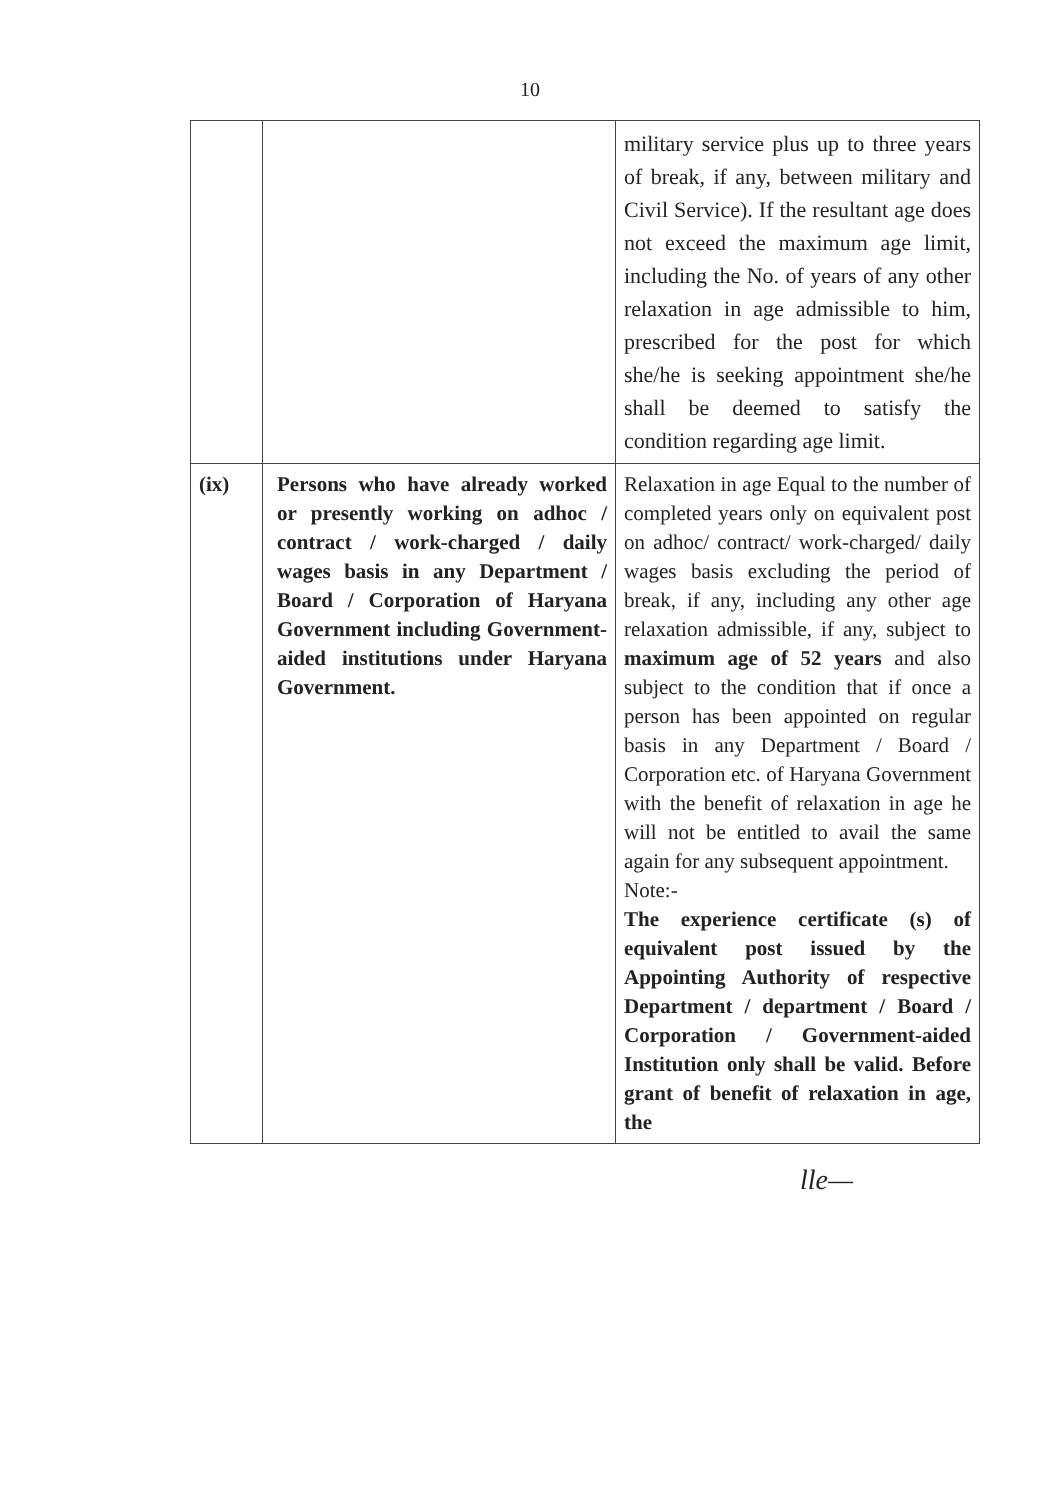10
| | | military service plus up to three years of break, if any, between military and Civil Service). If the resultant age does not exceed the maximum age limit, including the No. of years of any other relaxation in age admissible to him, prescribed for the post for which she/he is seeking appointment she/he shall be deemed to satisfy the condition regarding age limit. |
| (ix) | Persons who have already worked or presently working on adhoc / contract / work-charged / daily wages basis in any Department / Board / Corporation of Haryana Government including Government-aided institutions under Haryana Government. | Relaxation in age Equal to the number of completed years only on equivalent post on adhoc/ contract/ work-charged/ daily wages basis excluding the period of break, if any, including any other age relaxation admissible, if any, subject to maximum age of 52 years and also subject to the condition that if once a person has been appointed on regular basis in any Department / Board / Corporation etc. of Haryana Government with the benefit of relaxation in age he will not be entitled to avail the same again for any subsequent appointment. Note:- The experience certificate (s) of equivalent post issued by the Appointing Authority of respective Department / department / Board / Corporation / Government-aided Institution only shall be valid. Before grant of benefit of relaxation in age, the |
lle—